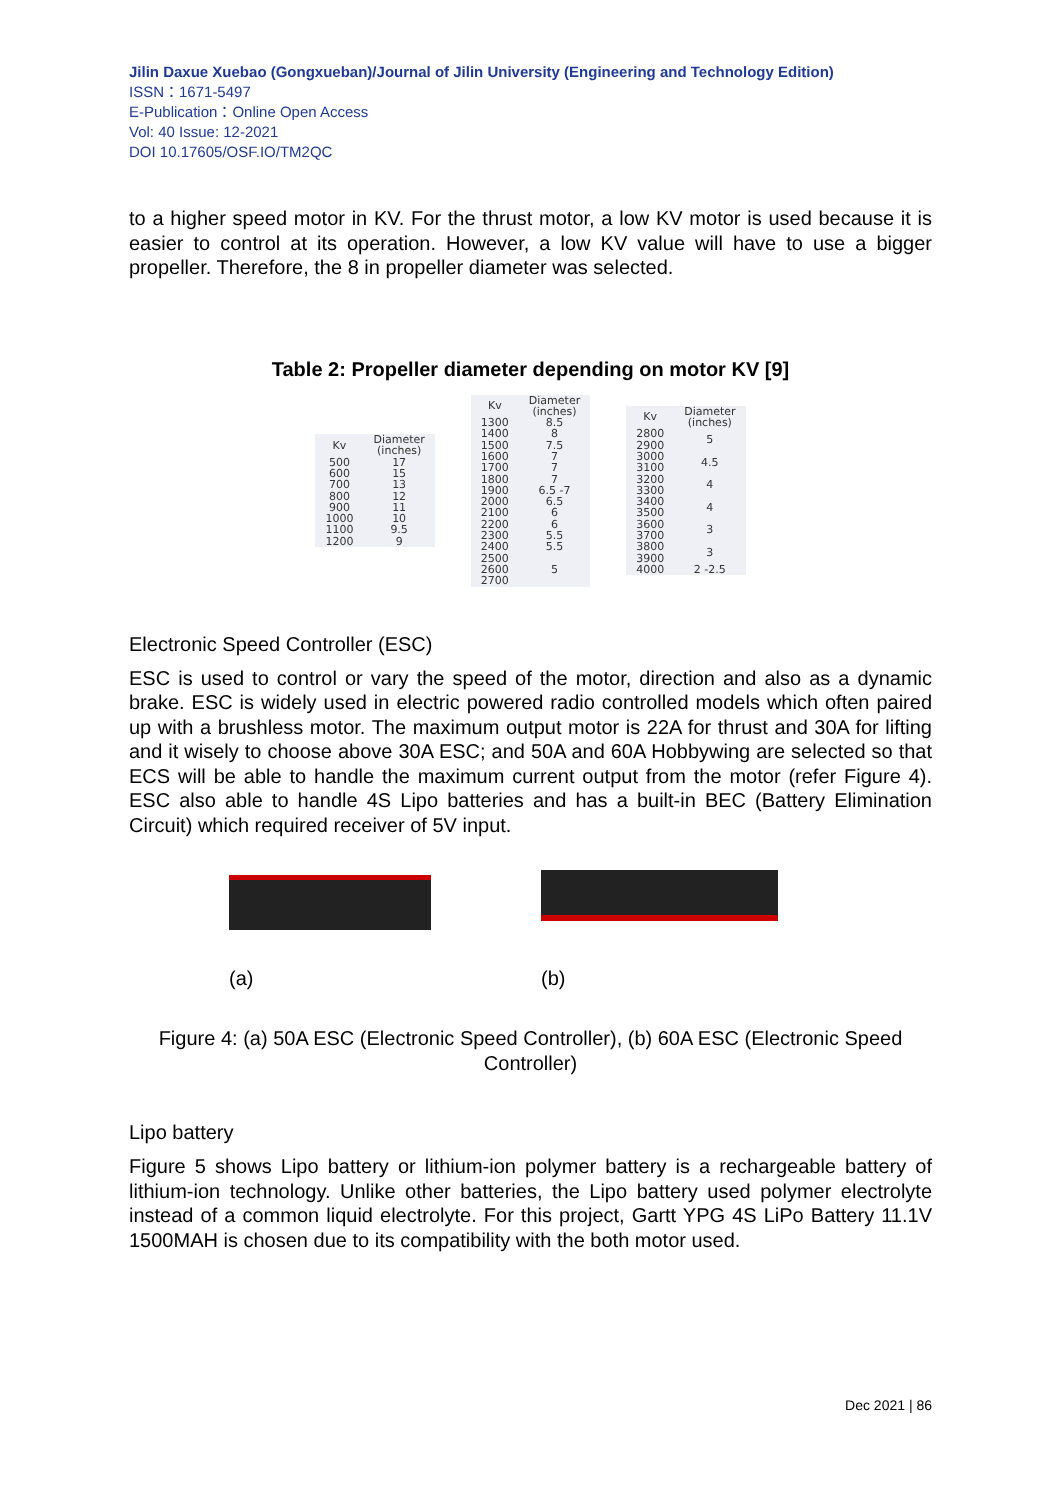Jilin Daxue Xuebao (Gongxueban)/Journal of Jilin University (Engineering and Technology Edition)
ISSN：1671-5497
E-Publication：Online Open Access
Vol: 40 Issue: 12-2021
DOI 10.17605/OSF.IO/TM2QC
to a higher speed motor in KV. For the thrust motor, a low KV motor is used because it is easier to control at its operation. However, a low KV value will have to use a bigger propeller. Therefore, the 8 in propeller diameter was selected.
Table 2: Propeller diameter depending on motor KV [9]
| Kv | Diameter (inches) |
| --- | --- |
| 500 | 17 |
| 600 | 15 |
| 700 | 13 |
| 800 | 12 |
| 900 | 11 |
| 1000 | 10 |
| 1100 | 9.5 |
| 1200 | 9 |
| Kv | Diameter (inches) |
| --- | --- |
| 1300 | 8.5 |
| 1400 | 8 |
| 1500 | 7.5 |
| 1600 | 7 |
| 1700 | 7 |
| 1800 | 7 |
| 1900 | 6.5 -7 |
| 2000 | 6.5 |
| 2100 | 6 |
| 2200 | 6 |
| 2300 | 5.5 |
| 2400 | 5.5 |
| 2500 | 5 |
| 2600 | |
| 2700 | |
| Kv | Diameter (inches) |
| --- | --- |
| 2800 | 5 |
| 2900 | |
| 3000 | 4.5 |
| 3100 | |
| 3200 | 4 |
| 3300 | |
| 3400 | 4 |
| 3500 | |
| 3600 | 3 |
| 3700 | |
| 3800 | 3 |
| 3900 | |
| 4000 | 2 -2.5 |
Electronic Speed Controller (ESC)
ESC is used to control or vary the speed of the motor, direction and also as a dynamic brake. ESC is widely used in electric powered radio controlled models which often paired up with a brushless motor. The maximum output motor is 22A for thrust and 30A for lifting and it wisely to choose above 30A ESC; and 50A and 60A Hobbywing are selected so that ECS will be able to handle the maximum current output from the motor (refer Figure 4). ESC also able to handle 4S Lipo batteries and has a built-in BEC (Battery Elimination Circuit) which required receiver of 5V input.
(a) (b)
Figure 4: (a) 50A ESC (Electronic Speed Controller), (b) 60A ESC (Electronic Speed Controller)
Lipo battery
Figure 5 shows Lipo battery or lithium-ion polymer battery is a rechargeable battery of lithium-ion technology. Unlike other batteries, the Lipo battery used polymer electrolyte instead of a common liquid electrolyte. For this project, Gartt YPG 4S LiPo Battery 11.1V 1500MAH is chosen due to its compatibility with the both motor used.
Dec 2021 | 86